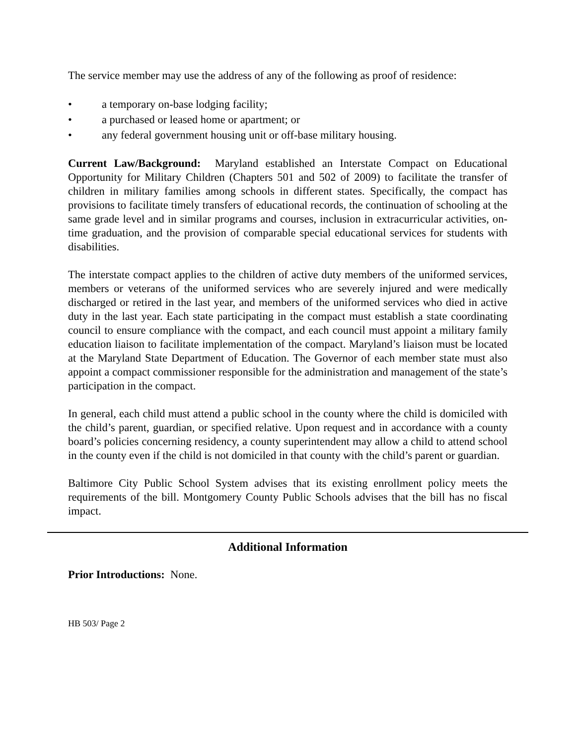The service member may use the address of any of the following as proof of residence:
• a temporary on-base lodging facility;
• a purchased or leased home or apartment; or
• any federal government housing unit or off-base military housing.
Current Law/Background: Maryland established an Interstate Compact on Educational Opportunity for Military Children (Chapters 501 and 502 of 2009) to facilitate the transfer of children in military families among schools in different states. Specifically, the compact has provisions to facilitate timely transfers of educational records, the continuation of schooling at the same grade level and in similar programs and courses, inclusion in extracurricular activities, on-time graduation, and the provision of comparable special educational services for students with disabilities.
The interstate compact applies to the children of active duty members of the uniformed services, members or veterans of the uniformed services who are severely injured and were medically discharged or retired in the last year, and members of the uniformed services who died in active duty in the last year. Each state participating in the compact must establish a state coordinating council to ensure compliance with the compact, and each council must appoint a military family education liaison to facilitate implementation of the compact. Maryland’s liaison must be located at the Maryland State Department of Education. The Governor of each member state must also appoint a compact commissioner responsible for the administration and management of the state’s participation in the compact.
In general, each child must attend a public school in the county where the child is domiciled with the child’s parent, guardian, or specified relative. Upon request and in accordance with a county board’s policies concerning residency, a county superintendent may allow a child to attend school in the county even if the child is not domiciled in that county with the child’s parent or guardian.
Baltimore City Public School System advises that its existing enrollment policy meets the requirements of the bill. Montgomery County Public Schools advises that the bill has no fiscal impact.
Additional Information
Prior Introductions: None.
HB 503/ Page 2